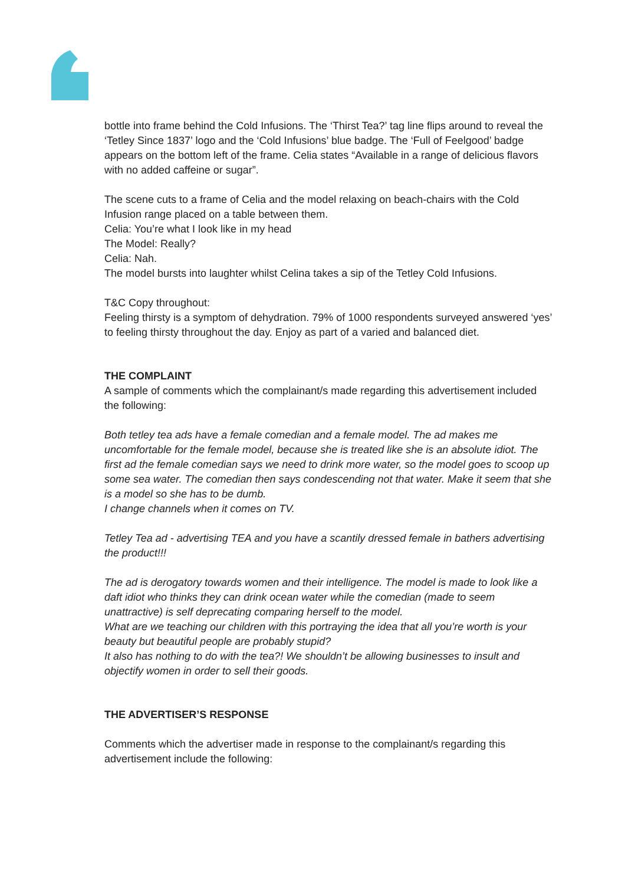bottle into frame behind the Cold Infusions. The ‘Thirst Tea?’ tag line flips around to reveal the ‘Tetley Since 1837’ logo and the ‘Cold Infusions’ blue badge. The ‘Full of Feelgood’ badge appears on the bottom left of the frame. Celia states “Available in a range of delicious flavors with no added caffeine or sugar”.
The scene cuts to a frame of Celia and the model relaxing on beach-chairs with the Cold Infusion range placed on a table between them.
Celia: You’re what I look like in my head
The Model: Really?
Celia: Nah.
The model bursts into laughter whilst Celina takes a sip of the Tetley Cold Infusions.
T&C Copy throughout:
Feeling thirsty is a symptom of dehydration. 79% of 1000 respondents surveyed answered ‘yes’ to feeling thirsty throughout the day. Enjoy as part of a varied and balanced diet.
THE COMPLAINT
A sample of comments which the complainant/s made regarding this advertisement included the following:
Both tetley tea ads have a female comedian and a female model. The ad makes me uncomfortable for the female model, because she is treated like she is an absolute idiot. The first ad the female comedian says we need to drink more water, so the model goes to scoop up some sea water. The comedian then says condescending not that water. Make it seem that she is a model so she has to be dumb.
I change channels when it comes on TV.
Tetley Tea ad - advertising TEA and you have a scantily dressed female in bathers advertising the product!!!
The ad is derogatory towards women and their intelligence. The model is made to look like a daft idiot who thinks they can drink ocean water while the comedian (made to seem unattractive) is self deprecating comparing herself to the model.
What are we teaching our children with this portraying the idea that all you’re worth is your beauty but beautiful people are probably stupid?
It also has nothing to do with the tea?! We shouldn’t be allowing businesses to insult and objectify women in order to sell their goods.
THE ADVERTISER’S RESPONSE
Comments which the advertiser made in response to the complainant/s regarding this advertisement include the following: